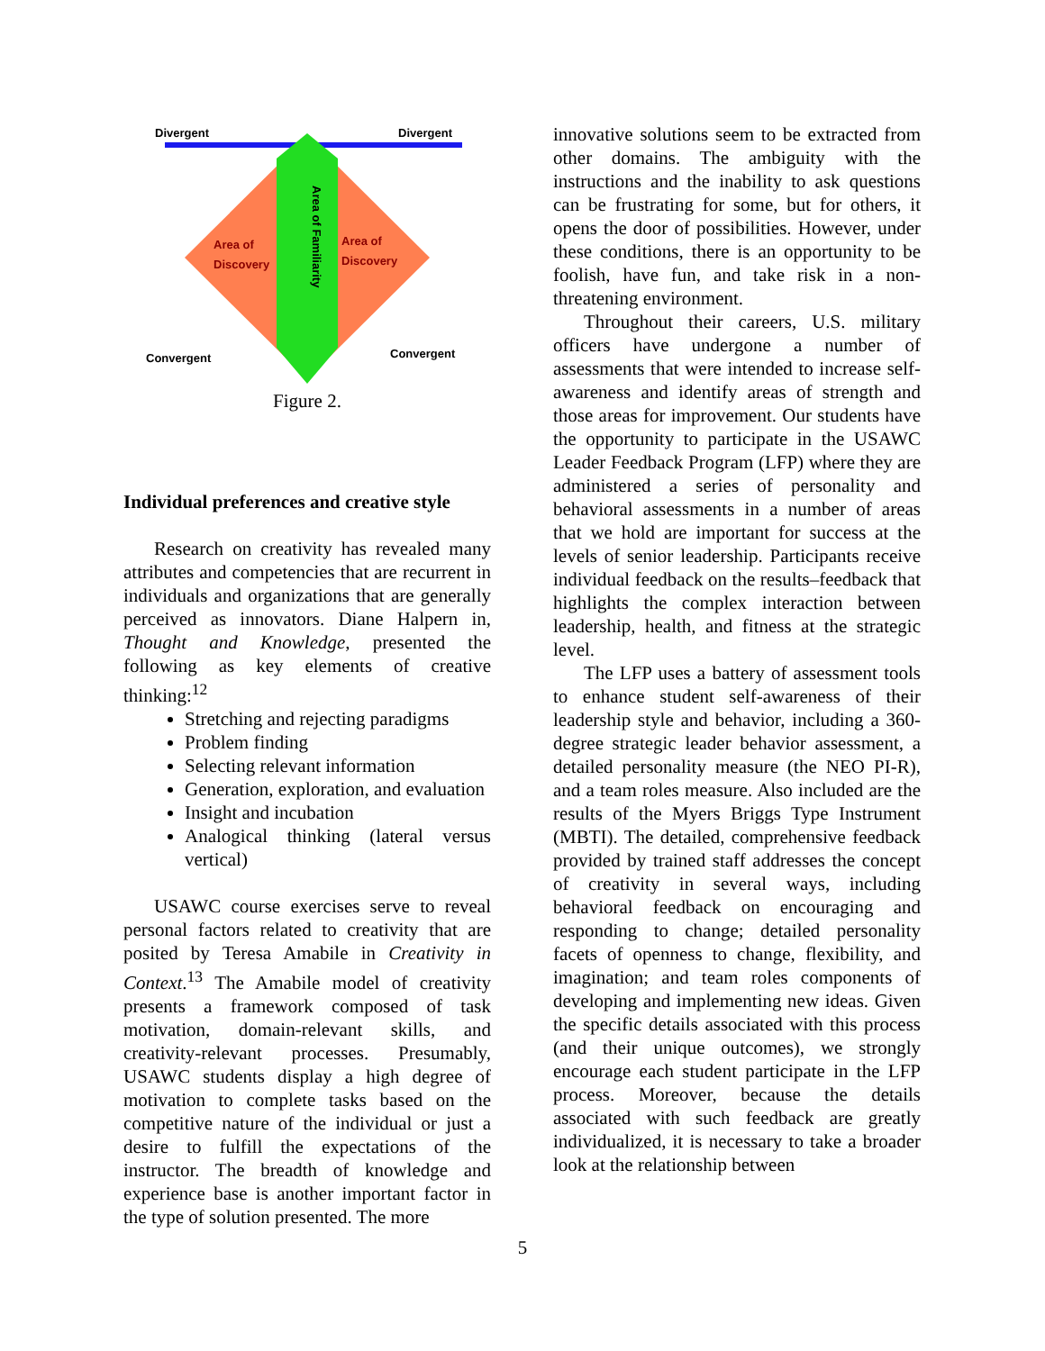Divergent
Divergent
Convergent
Convergent
Area of
Discovery
Area of
Discovery
Area of Familiarity
Figure 2.
Individual preferences and creative style
Research on creativity has revealed many attributes and competencies that are recurrent in individuals and organizations that are generally perceived as innovators. Diane Halpern in, Thought and Knowledge, presented the following as key elements of creative thinking:<sup>12</sup>
Stretching and rejecting paradigms
Problem finding
Selecting relevant information
Generation, exploration, and evaluation
Insight and incubation
Analogical thinking (lateral versus vertical)
USAWC course exercises serve to reveal personal factors related to creativity that are posited by Teresa Amabile in Creativity in Context.<sup>13</sup> The Amabile model of creativity presents a framework composed of task motivation, domain-relevant skills, and creativity-relevant processes. Presumably, USAWC students display a high degree of motivation to complete tasks based on the competitive nature of the individual or just a desire to fulfill the expectations of the instructor. The breadth of knowledge and experience base is another important factor in the type of solution presented. The more
innovative solutions seem to be extracted from other domains. The ambiguity with the instructions and the inability to ask questions can be frustrating for some, but for others, it opens the door of possibilities. However, under these conditions, there is an opportunity to be foolish, have fun, and take risk in a non-threatening environment.
Throughout their careers, U.S. military officers have undergone a number of assessments that were intended to increase self-awareness and identify areas of strength and those areas for improvement. Our students have the opportunity to participate in the USAWC Leader Feedback Program (LFP) where they are administered a series of personality and behavioral assessments in a number of areas that we hold are important for success at the levels of senior leadership. Participants receive individual feedback on the results–feedback that highlights the complex interaction between leadership, health, and fitness at the strategic level.
The LFP uses a battery of assessment tools to enhance student self-awareness of their leadership style and behavior, including a 360-degree strategic leader behavior assessment, a detailed personality measure (the NEO PI-R), and a team roles measure. Also included are the results of the Myers Briggs Type Instrument (MBTI). The detailed, comprehensive feedback provided by trained staff addresses the concept of creativity in several ways, including behavioral feedback on encouraging and responding to change; detailed personality facets of openness to change, flexibility, and imagination; and team roles components of developing and implementing new ideas. Given the specific details associated with this process (and their unique outcomes), we strongly encourage each student participate in the LFP process. Moreover, because the details associated with such feedback are greatly individualized, it is necessary to take a broader look at the relationship between
5